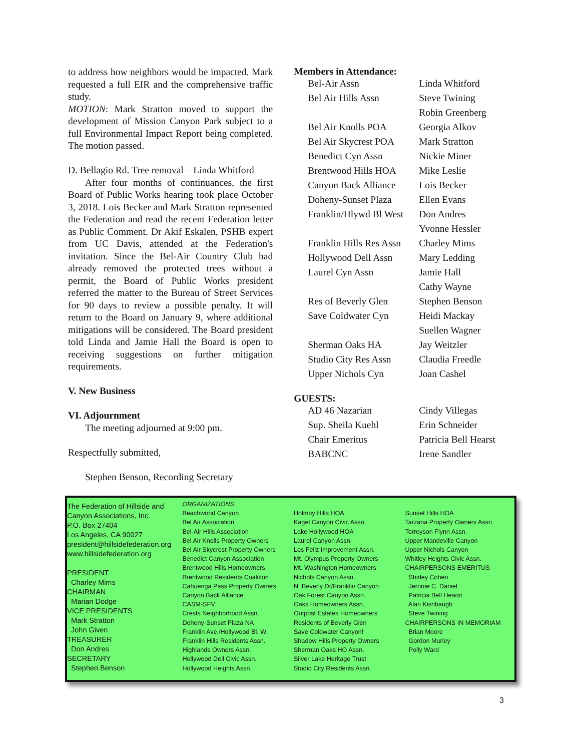to address how neighbors would be impacted. Mark requested a full EIR and the comprehensive traffic study.
MOTION: Mark Stratton moved to support the development of Mission Canyon Park subject to a full Environmental Impact Report being completed. The motion passed.
D. Bellagio Rd. Tree removal – Linda Whitford
After four months of continuances, the first Board of Public Works hearing took place October 3, 2018. Lois Becker and Mark Stratton represented the Federation and read the recent Federation letter as Public Comment. Dr Akif Eskalen, PSHB expert from UC Davis, attended at the Federation's invitation. Since the Bel-Air Country Club had already removed the protected trees without a permit, the Board of Public Works president referred the matter to the Bureau of Street Services for 90 days to review a possible penalty. It will return to the Board on January 9, where additional mitigations will be considered. The Board president told Linda and Jamie Hall the Board is open to receiving suggestions on further mitigation requirements.
V. New Business
VI. Adjournment
The meeting adjourned at 9:00 pm.
Respectfully submitted,
Stephen Benson, Recording Secretary
Members in Attendance:
| Bel-Air Assn | Linda Whitford |
| Bel Air Hills Assn | Steve Twining |
| | Robin Greenberg |
| Bel Air Knolls POA | Georgia Alkov |
| Bel Air Skycrest POA | Mark Stratton |
| Benedict Cyn Assn | Nickie Miner |
| Brentwood Hills HOA | Mike Leslie |
| Canyon Back Alliance | Lois Becker |
| Doheny-Sunset Plaza | Ellen Evans |
| Franklin/Hlywd Bl West | Don Andres |
| | Yvonne Hessler |
| Franklin Hills Res Assn | Charley Mims |
| Hollywood Dell Assn | Mary Ledding |
| Laurel Cyn Assn | Jamie Hall |
| | Cathy Wayne |
| Res of Beverly Glen | Stephen Benson |
| Save Coldwater Cyn | Heidi Mackay |
| | Suellen Wagner |
| Sherman Oaks HA | Jay Weitzler |
| Studio City Res Assn | Claudia Freedle |
| Upper Nichols Cyn | Joan Cashel |
GUESTS:
| AD 46 Nazarian | Cindy Villegas |
| Sup. Sheila Kuehl | Erin Schneider |
| Chair Emeritus | Patricia Bell Hearst |
| BABCNC | Irene Sandler |
The Federation of Hillside and Canyon Associations, Inc.
P.O. Box 27404
Los Angeles, CA 90027
president@hillsidefederation.org
www.hillsidefederation.org
PRESIDENT
Charley Mims
CHAIRMAN
Marian Dodge
VICE PRESIDENTS
Mark Stratton
John Given
TREASURER
Don Andres
SECRETARY
Stephen Benson
ORGANIZATIONS
Beachwood Canyon
Bel Air Association
Bel-Air Hills Association
Bel Air Knolls Property Owners
Bel Air Skycrest Property Owners
Benedict Canyon Association
Brentwood Hills Homeowners
Brentwood Residents Coalition
Cahuenga Pass Property Owners
Canyon Back Alliance
CASM-SFV
Crests Neighborhood Assn.
Doheny-Sunset Plaza NA
Franklin Ave./Hollywood Bl. W.
Franklin Hills Residents Assn.
Highlands Owners Assn.
Hollywood Dell Civic Assn.
Hollywood Heights Assn.
Holmby Hills HOA
Kagel Canyon Civic Assn.
Lake Hollywood HOA
Laurel Canyon Assn.
Los Feliz Improvement Assn.
Mt. Olympus Property Owners
Mt. Washington Homeowners
Nichols Canyon Assn.
N. Beverly Dr/Franklin Canyon
Oak Forest Canyon Assn.
Oaks Homeowners Assn.
Outpost Estates Homeowners
Residents of Beverly Glen
Save Coldwater Canyon!
Shadow Hills Property Owners
Sherman Oaks HO Assn.
Silver Lake Heritage Trust
Studio City Residents Assn.
Sunset Hills HOA
Tarzana Property Owners Assn.
Torreyson Flynn Assn.
Upper Mandeville Canyon
Upper Nichols Canyon
Whitley Heights Civic Assn.
CHAIRPERSONS EMERITUS
Shirley Cohen
Jerome C. Daniel
Patricia Bell Hearst
Alan Kishbaugh
Steve Twining
CHAIRPERSONS IN MEMORIAM
Brian Moore
Gordon Murley
Polly Ward
3